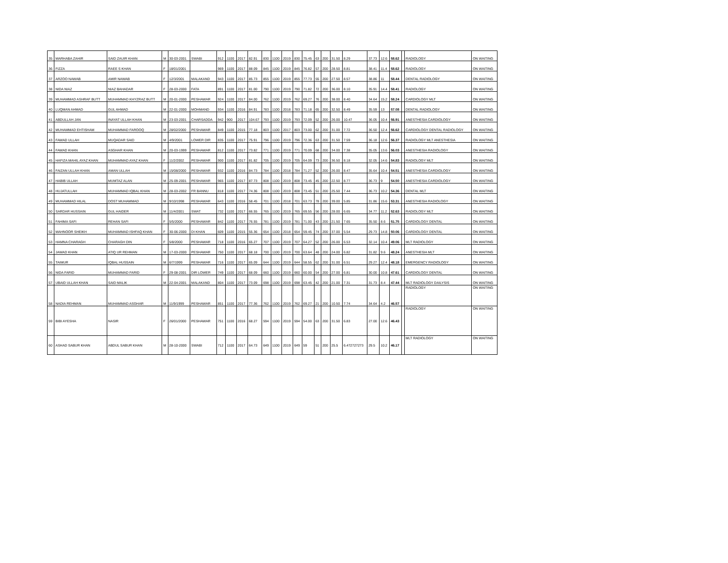| 35 | MARHABA ZAHIR | SAID ZAUIR KHAN | M | 30-03-2001 | SWABI | 912 | 1100 | 2017 | 82.91 | 830 | 1100 | 2019 | 830 | 75.45 | 63 | 200 | 31.50 | 8.29 | 37.73 | 12.6 | 58.62 | | RADIOLOGY | ON WAITING |
| 36 | FIZZA | RAEE S KHAN | F | 18/01/2001 | | 969 | 1100 | 2017 | 88.09 | 845 | 1100 | 2019 | 845 | 76.82 | 57 | 200 | 28.50 | 8.81 | 38.41 | 11.4 | 58.62 | | RADIOLOGY | ON WAITING |
| 37 | ARZOO NAWAB | AMIR NAWAB | F | 12/3/2001 | MALAKAND | 943 | 1100 | 2017 | 85.73 | 855 | 1100 | 2019 | 855 | 77.73 | 55 | 200 | 27.50 | 8.57 | 38.86 | 11 | 58.44 | | DENTAL RADIOLOGY | ON WAITING |
| 38 | NIDA NIAZ | NIAZ BAHADAR | F | 28-03-2000 | FATA | 891 | 1100 | 2017 | 81.00 | 790 | 1100 | 2019 | 790 | 71.82 | 72 | 200 | 36.00 | 8.10 | 35.91 | 14.4 | 58.41 | | RADIOLOGY | ON WAITING |
| 39 | MUHAMMAD ASHRAF BUTT | MUHAMMAD KHYZRAZ BUTT | M | 20-01-2000 | PESHAWAR | 924 | 1100 | 2017 | 84.00 | 762 | 1100 | 2019 | 762 | 69.27 | 76 | 200 | 38.00 | 8.40 | 34.64 | 15.2 | 58.24 | | CARDIOLOGY MLT | ON WAITING |
| 40 | LUQMAN AHMAD | GUL AHMAD | M | 22-01-2000 | MOHMAND | 934 | 1100 | 2016 | 84.91 | 783 | 1100 | 2018 | 783 | 71.18 | 65 | 200 | 32.50 | 8.49 | 35.59 | 13 | 57.08 | | DENTAL RADIOLOGY | ON WAITING |
| 41 | ABDULLAH JAN | INAYAT ULLAH KHAN | M | 23-03-2001 | CHARSADDA | 942 | 900 | 2017 | 104.67 | 793 | 1100 | 2019 | 793 | 72.09 | 52 | 200 | 26.00 | 10.47 | 36.05 | 10.4 | 56.91 | | ANESTHESIA CARDIOLOGY | ON WAITING |
| 42 | MUHAMMAD EHTISHAM | MUHAMMAD FAROOQ | M | 28/02/2000 | PESHAWAR | 849 | 1100 | 2015 | 77.18 | 803 | 1100 | 2017 | 803 | 73.00 | 62 | 200 | 31.00 | 7.72 | 36.50 | 12.4 | 56.62 | | CARDIOLOGY DENTAL RADIOLOGY | ON WAITING |
| 43 | FAWAD ULLAH | MUQADAR SAID | M | 4/9/2001 | LOWER DIR | 835 | 1100 | 2017 | 75.91 | 796 | 1100 | 2019 | 796 | 72.36 | 63 | 200 | 31.50 | 7.59 | 36.18 | 12.6 | 56.37 | | RADIOLOGY MLT ANESTHESIA | ON WAITING |
| 44 | FAWAD KHAN | ASGHAR KHAN | M | 20-03-1999 | PESHAWAR | 812 | 1100 | 2017 | 73.82 | 771 | 1100 | 2019 | 771 | 70.09 | 68 | 200 | 34.00 | 7.38 | 35.05 | 13.6 | 56.03 | | ANESTHESIA RADIOLOGY | ON WAITING |
| 45 | HAFIZA MAHIL AYAZ KHAN | MUHAMMAD AYAZ KHAN | F | 11/2/2002 | PESHAWAR | 900 | 1100 | 2017 | 81.82 | 705 | 1100 | 2019 | 705 | 64.09 | 73 | 200 | 36.50 | 8.18 | 32.05 | 14.6 | 54.83 | | RADIOLOGY MLT | ON WAITING |
| 46 | FAIZAN ULLAH KHAN | AMAN ULLAH | M | 15/08/2000 | PESHAWAR | 932 | 1100 | 2016 | 84.73 | 784 | 1100 | 2018 | 784 | 71.27 | 52 | 200 | 26.00 | 8.47 | 35.64 | 10.4 | 54.51 | | ANESTHESIA CARDIOLOGY | ON WAITING |
| 47 | HABIB ULLAH | MUMTAZ ALAN | M | 25-09-2001 | PESHAWAR | 965 | 1100 | 2017 | 87.73 | 808 | 1100 | 2019 | 808 | 73.45 | 45 | 200 | 22.50 | 8.77 | 36.73 | 9 | 54.50 | | ANESTHESIA CARDIOLOGY | ON WAITING |
| 48 | HUJATULLAH | MUHAMMAD IQBAL KHAN | M | 28-03-2002 | FR BANNU | 818 | 1100 | 2017 | 74.36 | 808 | 1100 | 2019 | 808 | 73.45 | 51 | 200 | 25.50 | 7.44 | 36.73 | 10.2 | 54.36 | | DENTAL MLT | ON WAITING |
| 49 | MUHAMMAD HILAL | DOST MUHAMMAD | M | 9/10/1998 | PESHAWAR | 643 | 1100 | 2016 | 58.45 | 701 | 1100 | 2018 | 701 | 63.73 | 78 | 200 | 39.00 | 5.85 | 31.86 | 15.6 | 53.31 | | ANESTHESIA RADIOLOGY | ON WAITING |
| 50 | SARDAR HUSSAIN | GUL HAIDER | M | 11/4/2001 | SWAT | 732 | 1100 | 2017 | 66.55 | 765 | 1100 | 2019 | 765 | 69.55 | 56 | 200 | 28.00 | 6.65 | 34.77 | 11.2 | 52.63 | | RADIOLOGY MLT | ON WAITING |
| 51 | FAHIMA SAFI | REHAN SAFI | F | 5/5/2000 | PESHAWAR | 842 | 1100 | 2017 | 76.55 | 781 | 1100 | 2019 | 781 | 71.00 | 43 | 200 | 21.50 | 7.65 | 35.50 | 8.6 | 51.75 | | CARDIOLOGY DENTAL | ON WAITING |
| 52 | MAHNOOR SHEIKH | MUHAMMAD ISHFAQ KHAN | F | 30-06-2000 | DI KHAN | 609 | 1100 | 2015 | 55.36 | 654 | 1100 | 2018 | 654 | 59.45 | 74 | 200 | 37.00 | 5.54 | 29.73 | 14.8 | 50.06 | | CARDIOLOGY DENTAL | ON WAITING |
| 53 | HAMNA CHARAGH | CHARAGH DIN | F | 5/8/2000 | PESHAWAR | 718 | 1100 | 2016 | 65.27 | 707 | 1100 | 2019 | 707 | 64.27 | 52 | 200 | 26.00 | 6.53 | 32.14 | 10.4 | 49.06 | | MLT RADIOLOGY | ON WAITING |
| 54 | JAWAD KHAN | ATIQ UR REHMAN | M | 17-03-2000 | PESHAWAR | 750 | 1100 | 2017 | 68.18 | 700 | 1100 | 2019 | 700 | 63.64 | 48 | 200 | 24.00 | 6.82 | 31.82 | 9.6 | 48.24 | | ANESTHESIA MLT | ON WAITING |
| 55 | TAIMUR | IQBAL HUSSAIN | M | 6/7/1999 | PESHAWAR | 716 | 1100 | 2017 | 65.09 | 644 | 1100 | 2019 | 644 | 58.55 | 62 | 200 | 31.00 | 6.51 | 29.27 | 12.4 | 48.18 | | EMERGENCY RADIOLOGY | ON WAITING |
| 56 | NIDA FARID | MUHAMMAD FARID | F | 29-08-2001 | DIR LOWER | 749 | 1100 | 2017 | 68.09 | 660 | 1100 | 2019 | 660 | 60.00 | 54 | 200 | 27.00 | 6.81 | 30.00 | 10.8 | 47.61 | | CARDIOLOGY DENTAL | ON WAITING |
| 57 | UBAID ULLAH KHAN | SAID MALIK | M | 22-04-2001 | MALAKAND | 804 | 1100 | 2017 | 73.09 | 698 | 1100 | 2019 | 698 | 63.45 | 42 | 200 | 21.00 | 7.31 | 31.73 | 8.4 | 47.44 | | MLT RADIOLOGY DAILYSIS | ON WAITING |
| 58 | NADIA REHMAN | MUHAMMAD ASGHAR | M | 11/9/1999 | PESHAWAR | 851 | 1100 | 2017 | 77.36 | 762 | 1100 | 2019 | 762 | 69.27 | 21 | 200 | 10.50 | 7.74 | 34.64 | 4.2 | 46.57 | | RADIOLOGY | ON WAITING |
| 59 | BIBI AYESHA | NASIR | F | 26/01/2000 | PESHAWAR | 751 | 1100 | 2016 | 68.27 | 594 | 1100 | 2019 | 594 | 54.00 | 63 | 200 | 31.50 | 6.83 | 27.00 | 12.6 | 46.43 | | RADIOLOGY | ON WAITING |
| 60 | ASHAD SABUR KHAN | ABDUL SABUR KHAN | M | 28-10-2000 | SWABI | 712 | 1100 | 2017 | 64.73 | 649 | 1100 | 2019 | 649 | 59 | 51 | 200 | 25.5 | 6.472727273 | 29.5 | 10.2 | 46.17 | | MLT RADIOLOGY | ON WAITING |